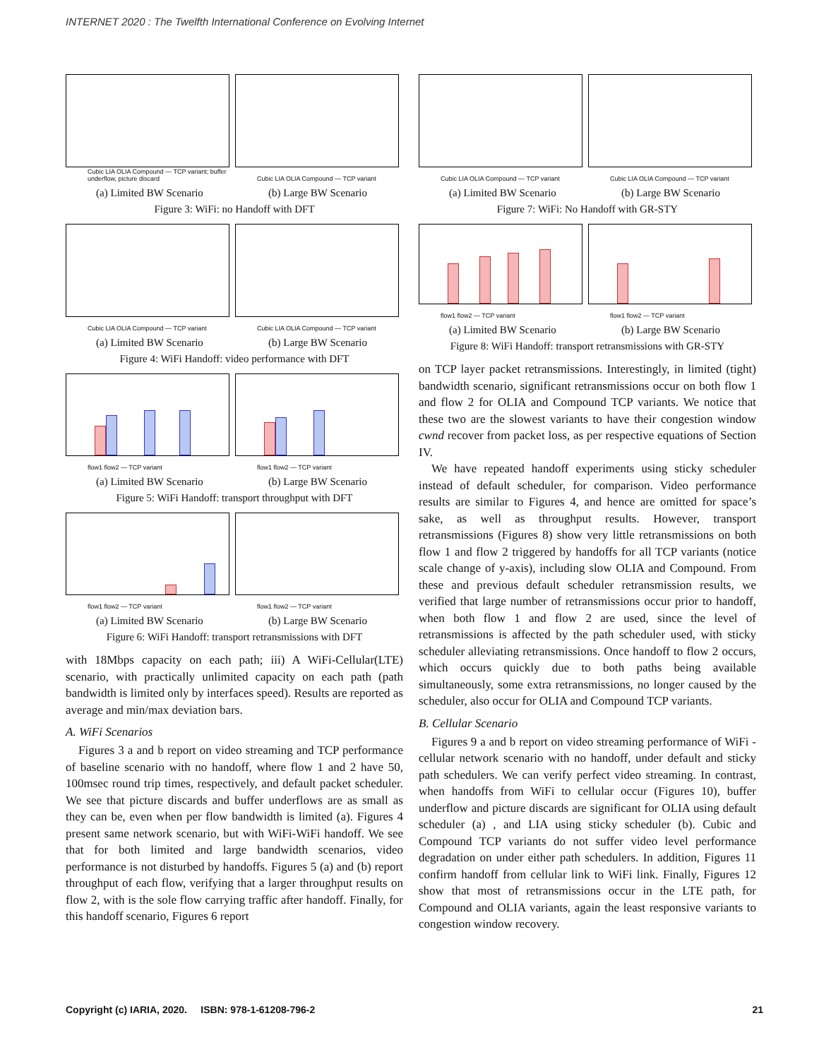INTERNET 2020 : The Twelfth International Conference on Evolving Internet
Cubic LIA OLIA Compound — TCP variant; buffer underflow, picture discard
Cubic LIA OLIA Compound — TCP variant
(a) Limited BW Scenario (b) Large BW Scenario
Figure 3: WiFi: no Handoff with DFT
Cubic LIA OLIA Compound — TCP variant
Cubic LIA OLIA Compound — TCP variant
(a) Limited BW Scenario (b) Large BW Scenario
Figure 4: WiFi Handoff: video performance with DFT
flow1 flow2 — TCP variant
flow1 flow2 — TCP variant
(a) Limited BW Scenario (b) Large BW Scenario
Figure 5: WiFi Handoff: transport throughput with DFT
flow1 flow2 — TCP variant
flow1 flow2 — TCP variant
(a) Limited BW Scenario (b) Large BW Scenario
Figure 6: WiFi Handoff: transport retransmissions with DFT
with 18Mbps capacity on each path; iii) A WiFi-Cellular(LTE) scenario, with practically unlimited capacity on each path (path bandwidth is limited only by interfaces speed). Results are reported as average and min/max deviation bars.
A. WiFi Scenarios
Figures 3 a and b report on video streaming and TCP performance of baseline scenario with no handoff, where flow 1 and 2 have 50, 100msec round trip times, respectively, and default packet scheduler. We see that picture discards and buffer underflows are as small as they can be, even when per flow bandwidth is limited (a). Figures 4 present same network scenario, but with WiFi-WiFi handoff. We see that for both limited and large bandwidth scenarios, video performance is not disturbed by handoffs. Figures 5 (a) and (b) report throughput of each flow, verifying that a larger throughput results on flow 2, with is the sole flow carrying traffic after handoff. Finally, for this handoff scenario, Figures 6 report
Cubic LIA OLIA Compound — TCP variant
Cubic LIA OLIA Compound — TCP variant
(a) Limited BW Scenario (b) Large BW Scenario
Figure 7: WiFi: No Handoff with GR-STY
flow1 flow2 — TCP variant
flow1 flow2 — TCP variant
(a) Limited BW Scenario (b) Large BW Scenario
Figure 8: WiFi Handoff: transport retransmissions with GR-STY
on TCP layer packet retransmissions. Interestingly, in limited (tight) bandwidth scenario, significant retransmissions occur on both flow 1 and flow 2 for OLIA and Compound TCP variants. We notice that these two are the slowest variants to have their congestion window cwnd recover from packet loss, as per respective equations of Section IV.
We have repeated handoff experiments using sticky scheduler instead of default scheduler, for comparison. Video performance results are similar to Figures 4, and hence are omitted for space’s sake, as well as throughput results. However, transport retransmissions (Figures 8) show very little retransmissions on both flow 1 and flow 2 triggered by handoffs for all TCP variants (notice scale change of y-axis), including slow OLIA and Compound. From these and previous default scheduler retransmission results, we verified that large number of retransmissions occur prior to handoff, when both flow 1 and flow 2 are used, since the level of retransmissions is affected by the path scheduler used, with sticky scheduler alleviating retransmissions. Once handoff to flow 2 occurs, which occurs quickly due to both paths being available simultaneously, some extra retransmissions, no longer caused by the scheduler, also occur for OLIA and Compound TCP variants.
B. Cellular Scenario
Figures 9 a and b report on video streaming performance of WiFi - cellular network scenario with no handoff, under default and sticky path schedulers. We can verify perfect video streaming. In contrast, when handoffs from WiFi to cellular occur (Figures 10), buffer underflow and picture discards are significant for OLIA using default scheduler (a) , and LIA using sticky scheduler (b). Cubic and Compound TCP variants do not suffer video level performance degradation on under either path schedulers. In addition, Figures 11 confirm handoff from cellular link to WiFi link. Finally, Figures 12 show that most of retransmissions occur in the LTE path, for Compound and OLIA variants, again the least responsive variants to congestion window recovery.
Copyright (c) IARIA, 2020. ISBN: 978-1-61208-796-2 21